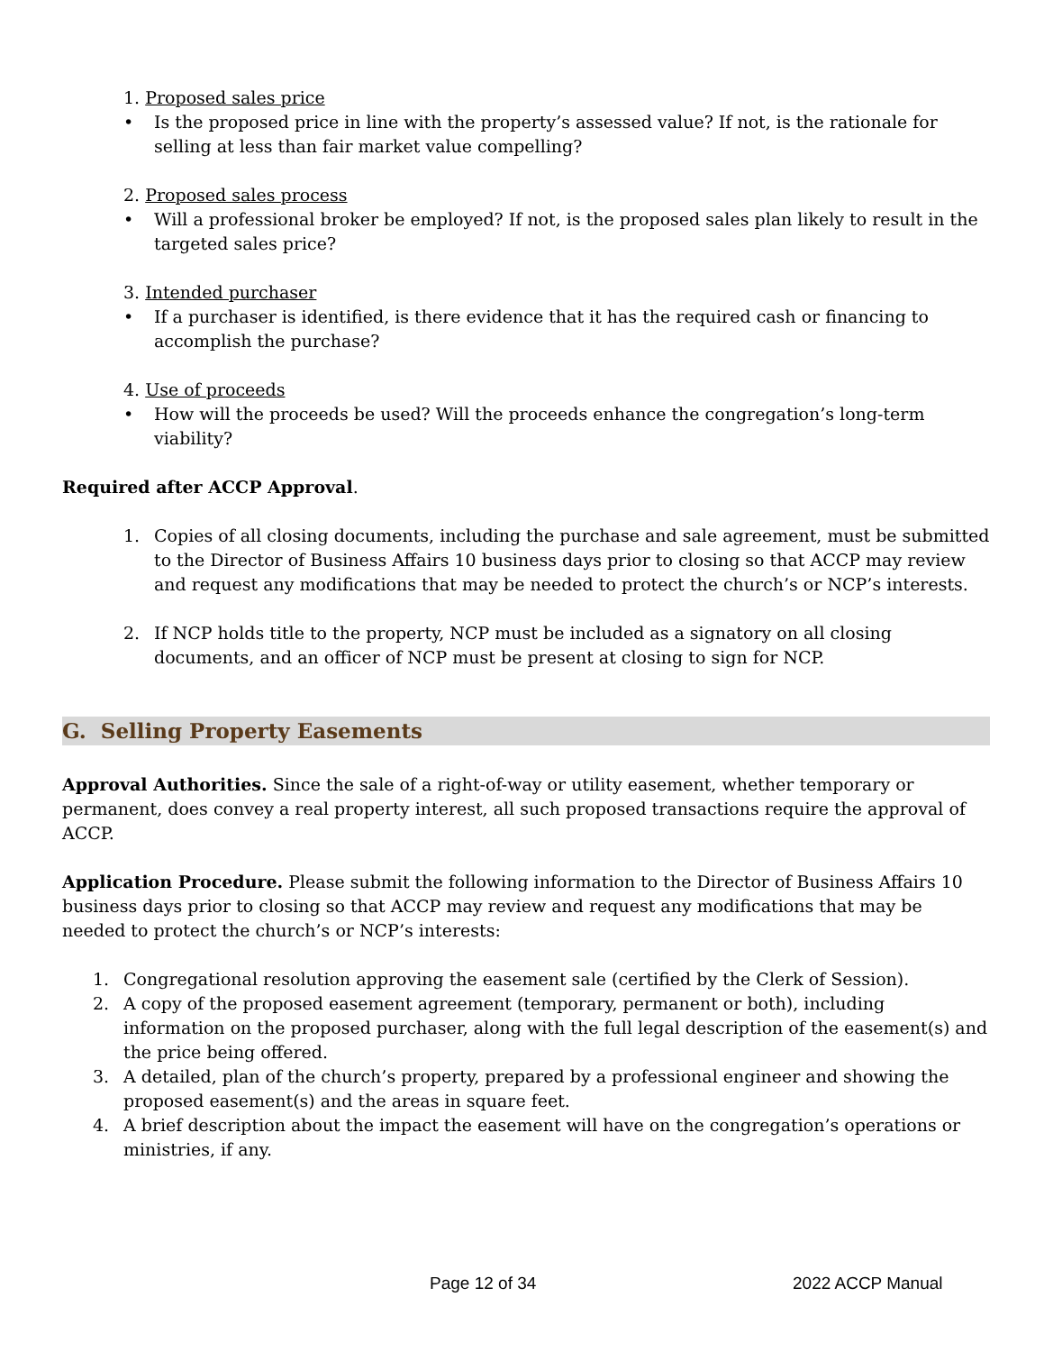1. Proposed sales price
• Is the proposed price in line with the property’s assessed value? If not, is the rationale for selling at less than fair market value compelling?
2. Proposed sales process
• Will a professional broker be employed? If not, is the proposed sales plan likely to result in the targeted sales price?
3. Intended purchaser
• If a purchaser is identified, is there evidence that it has the required cash or financing to accomplish the purchase?
4. Use of proceeds
• How will the proceeds be used? Will the proceeds enhance the congregation’s long-term viability?
Required after ACCP Approval.
1. Copies of all closing documents, including the purchase and sale agreement, must be submitted to the Director of Business Affairs 10 business days prior to closing so that ACCP may review and request any modifications that may be needed to protect the church’s or NCP’s interests.
2. If NCP holds title to the property, NCP must be included as a signatory on all closing documents, and an officer of NCP must be present at closing to sign for NCP.
G. Selling Property Easements
Approval Authorities. Since the sale of a right-of-way or utility easement, whether temporary or permanent, does convey a real property interest, all such proposed transactions require the approval of ACCP.
Application Procedure. Please submit the following information to the Director of Business Affairs 10 business days prior to closing so that ACCP may review and request any modifications that may be needed to protect the church’s or NCP’s interests:
1. Congregational resolution approving the easement sale (certified by the Clerk of Session).
2. A copy of the proposed easement agreement (temporary, permanent or both), including information on the proposed purchaser, along with the full legal description of the easement(s) and the price being offered.
3. A detailed, plan of the church’s property, prepared by a professional engineer and showing the proposed easement(s) and the areas in square feet.
4. A brief description about the impact the easement will have on the congregation’s operations or ministries, if any.
Page 12 of 34 2022 ACCP Manual